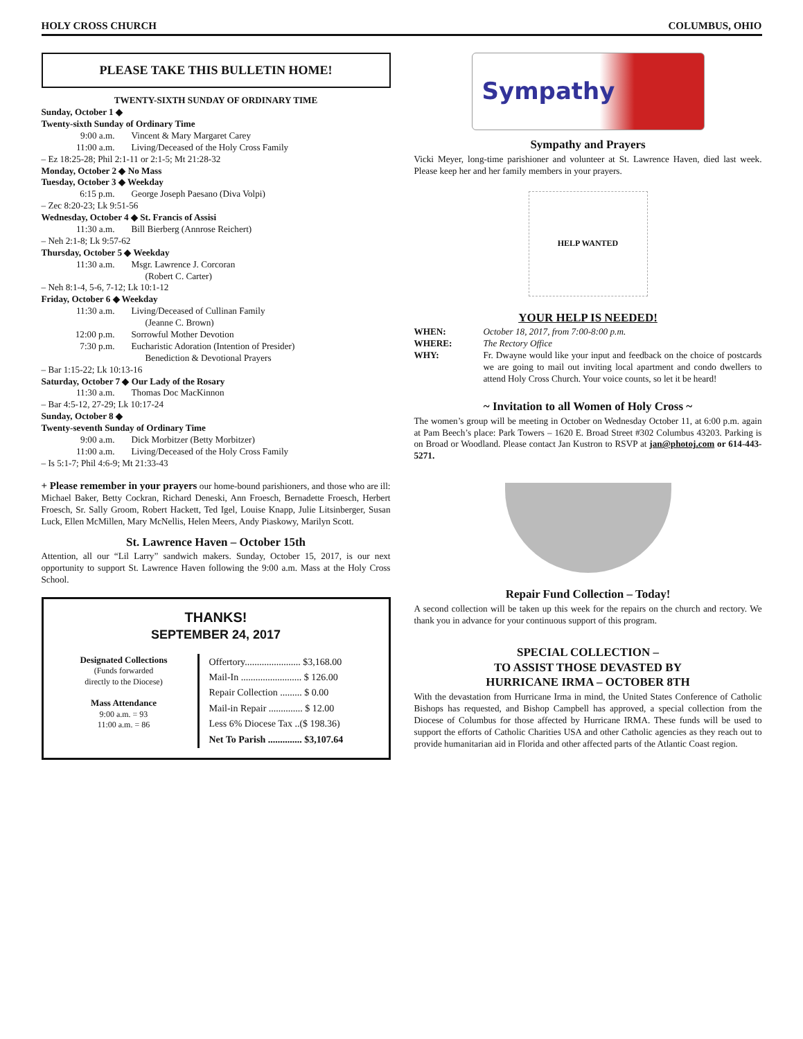HOLY CROSS CHURCH COLUMBUS, OHIO
PLEASE TAKE THIS BULLETIN HOME!
TWENTY-SIXTH SUNDAY OF ORDINARY TIME
Sunday, October 1 ◆
Twenty-sixth Sunday of Ordinary Time
9:00 a.m. Vincent & Mary Margaret Carey
11:00 a.m. Living/Deceased of the Holy Cross Family
– Ez 18:25-28; Phil 2:1-11 or 2:1-5; Mt 21:28-32
Monday, October 2 ◆ No Mass
Tuesday, October 3 ◆ Weekday
6:15 p.m. George Joseph Paesano (Diva Volpi)
– Zec 8:20-23; Lk 9:51-56
Wednesday, October 4 ◆ St. Francis of Assisi
11:30 a.m. Bill Bierberg (Annrose Reichert)
– Neh 2:1-8; Lk 9:57-62
Thursday, October 5 ◆ Weekday
11:30 a.m. Msgr. Lawrence J. Corcoran
(Robert C. Carter)
– Neh 8:1-4, 5-6, 7-12; Lk 10:1-12
Friday, October 6 ◆ Weekday
11:30 a.m. Living/Deceased of Cullinan Family
(Jeanne C. Brown)
12:00 p.m. Sorrowful Mother Devotion
7:30 p.m. Eucharistic Adoration (Intention of Presider)
Benediction & Devotional Prayers
– Bar 1:15-22; Lk 10:13-16
Saturday, October 7 ◆ Our Lady of the Rosary
11:30 a.m. Thomas Doc MacKinnon
– Bar 4:5-12, 27-29; Lk 10:17-24
Sunday, October 8 ◆
Twenty-seventh Sunday of Ordinary Time
9:00 a.m. Dick Morbitzer (Betty Morbitzer)
11:00 a.m. Living/Deceased of the Holy Cross Family
– Is 5:1-7; Phil 4:6-9; Mt 21:33-43
+ Please remember in your prayers our home-bound parishioners, and those who are ill: Michael Baker, Betty Cockran, Richard Deneski, Ann Froesch, Bernadette Froesch, Herbert Froesch, Sr. Sally Groom, Robert Hackett, Ted Igel, Louise Knapp, Julie Litsinberger, Susan Luck, Ellen McMillen, Mary McNellis, Helen Meers, Andy Piaskowy, Marilyn Scott.
St. Lawrence Haven – October 15th
Attention, all our “Lil Larry” sandwich makers. Sunday, October 15, 2017, is our next opportunity to support St. Lawrence Haven following the 9:00 a.m. Mass at the Holy Cross School.
THANKS!
SEPTEMBER 24, 2017
| Designated Collections (Funds forwarded directly to the Diocese) Mass Attendance 9:00 a.m. = 93 11:00 a.m. = 86 | Offertory....................... $3,168.00 Mail-In ......................... $ 126.00 Repair Collection ......... $ 0.00 Mail-in Repair .............. $ 12.00 Less 6% Diocese Tax ..($ 198.36) Net To Parish .............. $3,107.64 |
Sympathy
Sympathy and Prayers
Vicki Meyer, long-time parishioner and volunteer at St. Lawrence Haven, died last week. Please keep her and her family members in your prayers.
HELP WANTED
YOUR HELP IS NEEDED!
WHEN: October 18, 2017, from 7:00-8:00 p.m.
WHERE: The Rectory Office
WHY: Fr. Dwayne would like your input and feedback on the choice of postcards we are going to mail out inviting local apartment and condo dwellers to attend Holy Cross Church. Your voice counts, so let it be heard!
~ Invitation to all Women of Holy Cross ~
The women’s group will be meeting in October on Wednesday October 11, at 6:00 p.m. again at Pam Beech’s place: Park Towers – 1620 E. Broad Street #302 Columbus 43203. Parking is on Broad or Woodland. Please contact Jan Kustron to RSVP at jan@photoj.com or 614-443-5271.
Repair Fund Collection – Today!
A second collection will be taken up this week for the repairs on the church and rectory. We thank you in advance for your continuous support of this program.
SPECIAL COLLECTION –
TO ASSIST THOSE DEVASTED BY
HURRICANE IRMA – OCTOBER 8TH
With the devastation from Hurricane Irma in mind, the United States Conference of Catholic Bishops has requested, and Bishop Campbell has approved, a special collection from the Diocese of Columbus for those affected by Hurricane IRMA. These funds will be used to support the efforts of Catholic Charities USA and other Catholic agencies as they reach out to provide humanitarian aid in Florida and other affected parts of the Atlantic Coast region.